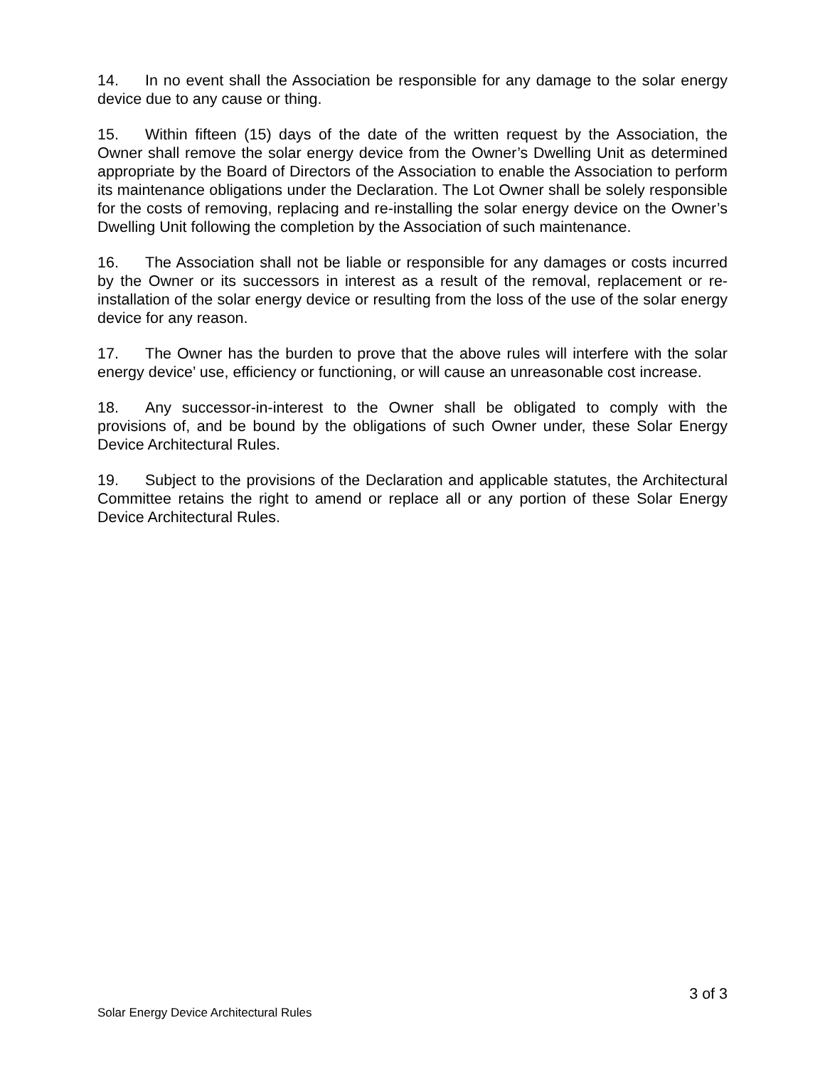14. In no event shall the Association be responsible for any damage to the solar energy device due to any cause or thing.
15. Within fifteen (15) days of the date of the written request by the Association, the Owner shall remove the solar energy device from the Owner’s Dwelling Unit as determined appropriate by the Board of Directors of the Association to enable the Association to perform its maintenance obligations under the Declaration. The Lot Owner shall be solely responsible for the costs of removing, replacing and re-installing the solar energy device on the Owner’s Dwelling Unit following the completion by the Association of such maintenance.
16. The Association shall not be liable or responsible for any damages or costs incurred by the Owner or its successors in interest as a result of the removal, replacement or re-installation of the solar energy device or resulting from the loss of the use of the solar energy device for any reason.
17. The Owner has the burden to prove that the above rules will interfere with the solar energy device’ use, efficiency or functioning, or will cause an unreasonable cost increase.
18. Any successor-in-interest to the Owner shall be obligated to comply with the provisions of, and be bound by the obligations of such Owner under, these Solar Energy Device Architectural Rules.
19. Subject to the provisions of the Declaration and applicable statutes, the Architectural Committee retains the right to amend or replace all or any portion of these Solar Energy Device Architectural Rules.
3 of 3
Solar Energy Device Architectural Rules